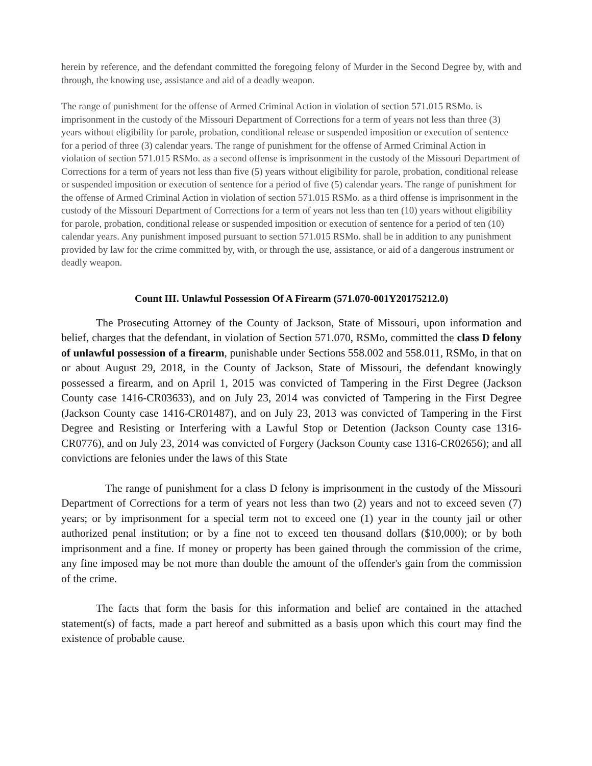herein by reference, and the defendant committed the foregoing felony of Murder in the Second Degree by, with and through, the knowing use, assistance and aid of a deadly weapon.
The range of punishment for the offense of Armed Criminal Action in violation of section 571.015 RSMo. is imprisonment in the custody of the Missouri Department of Corrections for a term of years not less than three (3) years without eligibility for parole, probation, conditional release or suspended imposition or execution of sentence for a period of three (3) calendar years. The range of punishment for the offense of Armed Criminal Action in violation of section 571.015 RSMo. as a second offense is imprisonment in the custody of the Missouri Department of Corrections for a term of years not less than five (5) years without eligibility for parole, probation, conditional release or suspended imposition or execution of sentence for a period of five (5) calendar years. The range of punishment for the offense of Armed Criminal Action in violation of section 571.015 RSMo. as a third offense is imprisonment in the custody of the Missouri Department of Corrections for a term of years not less than ten (10) years without eligibility for parole, probation, conditional release or suspended imposition or execution of sentence for a period of ten (10) calendar years. Any punishment imposed pursuant to section 571.015 RSMo. shall be in addition to any punishment provided by law for the crime committed by, with, or through the use, assistance, or aid of a dangerous instrument or deadly weapon.
Count III. Unlawful Possession Of A Firearm (571.070-001Y20175212.0)
The Prosecuting Attorney of the County of Jackson, State of Missouri, upon information and belief, charges that the defendant, in violation of Section 571.070, RSMo, committed the class D felony of unlawful possession of a firearm, punishable under Sections 558.002 and 558.011, RSMo, in that on or about August 29, 2018, in the County of Jackson, State of Missouri, the defendant knowingly possessed a firearm, and on April 1, 2015 was convicted of Tampering in the First Degree (Jackson County case 1416-CR03633), and on July 23, 2014 was convicted of Tampering in the First Degree (Jackson County case 1416-CR01487), and on July 23, 2013 was convicted of Tampering in the First Degree and Resisting or Interfering with a Lawful Stop or Detention (Jackson County case 1316-CR0776), and on July 23, 2014 was convicted of Forgery (Jackson County case 1316-CR02656); and all convictions are felonies under the laws of this State
The range of punishment for a class D felony is imprisonment in the custody of the Missouri Department of Corrections for a term of years not less than two (2) years and not to exceed seven (7) years; or by imprisonment for a special term not to exceed one (1) year in the county jail or other authorized penal institution; or by a fine not to exceed ten thousand dollars ($10,000); or by both imprisonment and a fine. If money or property has been gained through the commission of the crime, any fine imposed may be not more than double the amount of the offender's gain from the commission of the crime.
The facts that form the basis for this information and belief are contained in the attached statement(s) of facts, made a part hereof and submitted as a basis upon which this court may find the existence of probable cause.